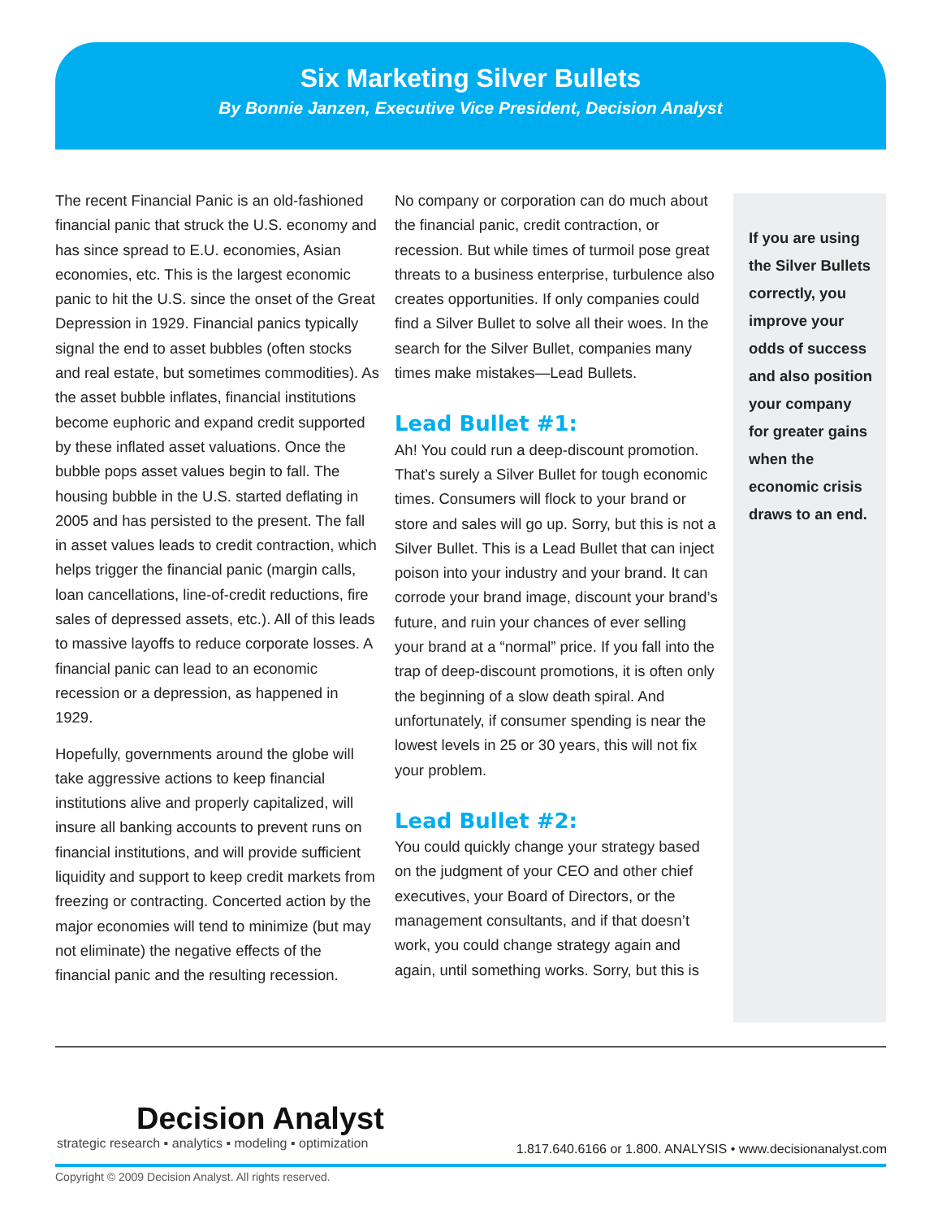Six Marketing Silver Bullets
By Bonnie Janzen, Executive Vice President, Decision Analyst
The recent Financial Panic is an old-fashioned financial panic that struck the U.S. economy and has since spread to E.U. economies, Asian economies, etc. This is the largest economic panic to hit the U.S. since the onset of the Great Depression in 1929. Financial panics typically signal the end to asset bubbles (often stocks and real estate, but sometimes commodities). As the asset bubble inflates, financial institutions become euphoric and expand credit supported by these inflated asset valuations. Once the bubble pops asset values begin to fall. The housing bubble in the U.S. started deflating in 2005 and has persisted to the present. The fall in asset values leads to credit contraction, which helps trigger the financial panic (margin calls, loan cancellations, line-of-credit reductions, fire sales of depressed assets, etc.). All of this leads to massive layoffs to reduce corporate losses. A financial panic can lead to an economic recession or a depression, as happened in 1929.
Hopefully, governments around the globe will take aggressive actions to keep financial institutions alive and properly capitalized, will insure all banking accounts to prevent runs on financial institutions, and will provide sufficient liquidity and support to keep credit markets from freezing or contracting. Concerted action by the major economies will tend to minimize (but may not eliminate) the negative effects of the financial panic and the resulting recession.
No company or corporation can do much about the financial panic, credit contraction, or recession. But while times of turmoil pose great threats to a business enterprise, turbulence also creates opportunities. If only companies could find a Silver Bullet to solve all their woes. In the search for the Silver Bullet, companies many times make mistakes—Lead Bullets.
Lead Bullet #1:
Ah! You could run a deep-discount promotion. That’s surely a Silver Bullet for tough economic times. Consumers will flock to your brand or store and sales will go up. Sorry, but this is not a Silver Bullet. This is a Lead Bullet that can inject poison into your industry and your brand. It can corrode your brand image, discount your brand’s future, and ruin your chances of ever selling your brand at a “normal” price. If you fall into the trap of deep-discount promotions, it is often only the beginning of a slow death spiral. And unfortunately, if consumer spending is near the lowest levels in 25 or 30 years, this will not fix your problem.
Lead Bullet #2:
You could quickly change your strategy based on the judgment of your CEO and other chief executives, your Board of Directors, or the management consultants, and if that doesn’t work, you could change strategy again and again, until something works. Sorry, but this is
If you are using the Silver Bullets correctly, you improve your odds of success and also position your company for greater gains when the economic crisis draws to an end.
Decision Analyst
strategic research ▪ analytics ▪ modeling ▪ optimization
1.817.640.6166 or 1.800. ANALYSIS • www.decisionanalyst.com
Copyright © 2009 Decision Analyst. All rights reserved.